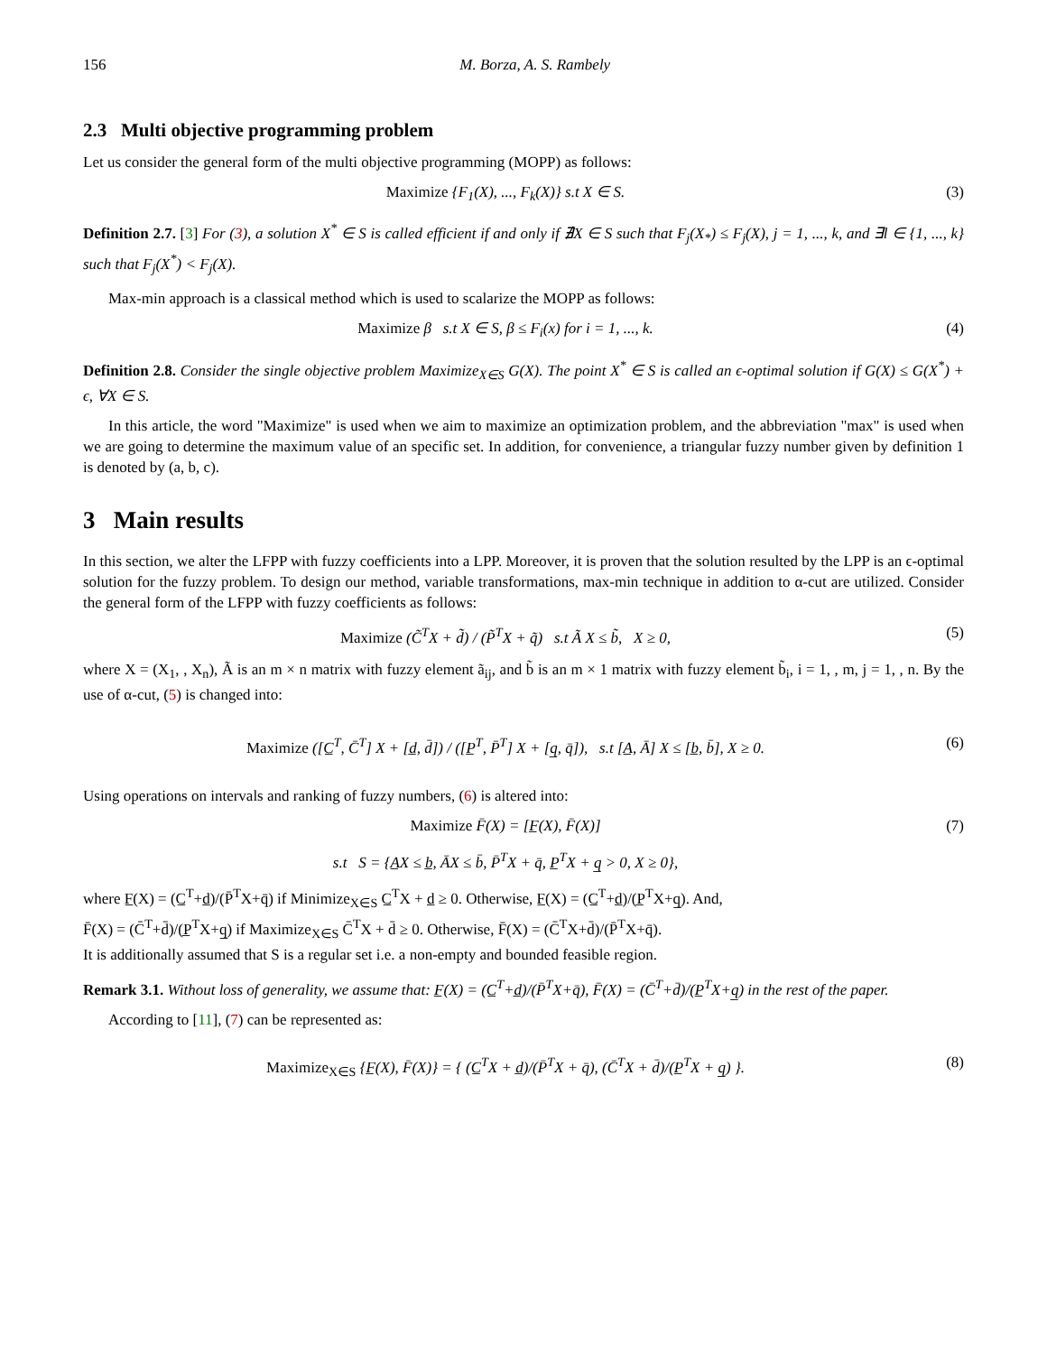156 M. Borza, A. S. Rambely
2.3 Multi objective programming problem
Let us consider the general form of the multi objective programming (MOPP) as follows:
Maximize {F<sub>1</sub>(X), ..., F<sub>k</sub>(X)} s.t X ∈ S. (3)
Definition 2.7. [3] For (3), a solution X<sup>*</sup> ∈ S is called efficient if and only if ∄X ∈ S such that F<sub>j</sub>(X<sub>*</sub>) ≤ F<sub>j</sub>(X), j = 1, ..., k, and ∃l ∈ {1, ..., k} such that F<sub>j</sub>(X<sup>*</sup>) < F<sub>j</sub>(X).
Max-min approach is a classical method which is used to scalarize the MOPP as follows:
Maximize β s.t X ∈ S, β ≤ F<sub>i</sub>(x) for i = 1, ..., k. (4)
Definition 2.8. Consider the single objective problem Maximize<sub>X∈S</sub> G(X). The point X<sup>*</sup> ∈ S is called an ϵ-optimal solution if G(X) ≤ G(X<sup>*</sup>) + ϵ, ∀X ∈ S.
In this article, the word "Maximize" is used when we aim to maximize an optimization problem, and the abbreviation "max" is used when we are going to determine the maximum value of an specific set. In addition, for convenience, a triangular fuzzy number given by definition 1 is denoted by (a, b, c).
3 Main results
In this section, we alter the LFPP with fuzzy coefficients into a LPP. Moreover, it is proven that the solution resulted by the LPP is an ϵ-optimal solution for the fuzzy problem. To design our method, variable transformations, max-min technique in addition to α-cut are utilized. Consider the general form of the LFPP with fuzzy coefficients as follows:
Maximize (C̃<sup>T</sup>X + d̃) / (P̃<sup>T</sup>X + q̃) s.t Ã X ≤ b̃, X ≥ 0, (5)
where X = (X<sub>1</sub>, , X<sub>n</sub>), Ã is an m × n matrix with fuzzy element ã<sub>ij</sub>, and b̃ is an m × 1 matrix with fuzzy element b̃<sub>i</sub>, i = 1, , m, j = 1, , n. By the use of α-cut, (5) is changed into:
Maximize ([C̲<sup>T</sup>, C̄<sup>T</sup>] X + [d̲, d̄]) / ([P̲<sup>T</sup>, P̄<sup>T</sup>] X + [q̲, q̄]), s.t [A̲, Ā] X ≤ [b̲, b̄], X ≥ 0. (6)
Using operations on intervals and ranking of fuzzy numbers, (6) is altered into:
Maximize F̄(X) = [F̲(X), F̄(X)] (7)
s.t S = {A̲X ≤ b̲, ĀX ≤ b̄, P̄<sup>T</sup>X + q̄, P̲<sup>T</sup>X + q̲ > 0, X ≥ 0},
where F̲(X) = (C̲<sup>T</sup>+d̲)/(P̄<sup>T</sup>X+q̄) if Minimize<sub>X∈S</sub> C̲<sup>T</sup>X + d̲ ≥ 0. Otherwise, F̲(X) = (C̲<sup>T</sup>+d̲)/(P̲<sup>T</sup>X+q̲). And,
F̄(X) = (C̄<sup>T</sup>+d̄)/(P̲<sup>T</sup>X+q̲) if Maximize<sub>X∈S</sub> C̄<sup>T</sup>X + d̄ ≥ 0. Otherwise, F̄(X) = (C̄<sup>T</sup>X+d̄)/(P̄<sup>T</sup>X+q̄).
It is additionally assumed that S is a regular set i.e. a non-empty and bounded feasible region.
Remark 3.1. Without loss of generality, we assume that: F̲(X) = (C̲<sup>T</sup>+d̲)/(P̄<sup>T</sup>X+q̄), F̄(X) = (C̄<sup>T</sup>+d̄)/(P̲<sup>T</sup>X+q̲) in the rest of the paper.
According to [11], (7) can be represented as:
Maximize<sub>X∈S</sub> {F̲(X), F̄(X)} = { (C̲<sup>T</sup>X + d̲)/(P̄<sup>T</sup>X + q̄), (C̄<sup>T</sup>X + d̄)/(P̲<sup>T</sup>X + q̲) }. (8)